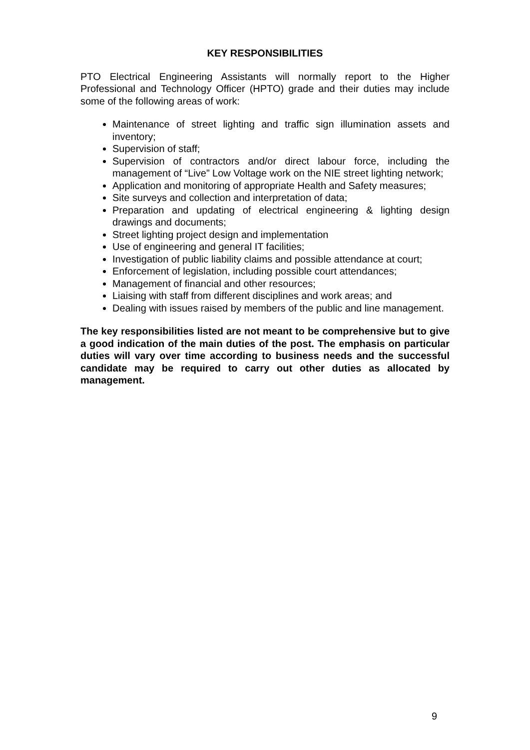KEY RESPONSIBILITIES
PTO Electrical Engineering Assistants will normally report to the Higher Professional and Technology Officer (HPTO) grade and their duties may include some of the following areas of work:
Maintenance of street lighting and traffic sign illumination assets and inventory;
Supervision of staff;
Supervision of contractors and/or direct labour force, including the management of “Live” Low Voltage work on the NIE street lighting network;
Application and monitoring of appropriate Health and Safety measures;
Site surveys and collection and interpretation of data;
Preparation and updating of electrical engineering & lighting design drawings and documents;
Street lighting project design and implementation
Use of engineering and general IT facilities;
Investigation of public liability claims and possible attendance at court;
Enforcement of legislation, including possible court attendances;
Management of financial and other resources;
Liaising with staff from different disciplines and work areas; and
Dealing with issues raised by members of the public and line management.
The key responsibilities listed are not meant to be comprehensive but to give a good indication of the main duties of the post. The emphasis on particular duties will vary over time according to business needs and the successful candidate may be required to carry out other duties as allocated by management.
9